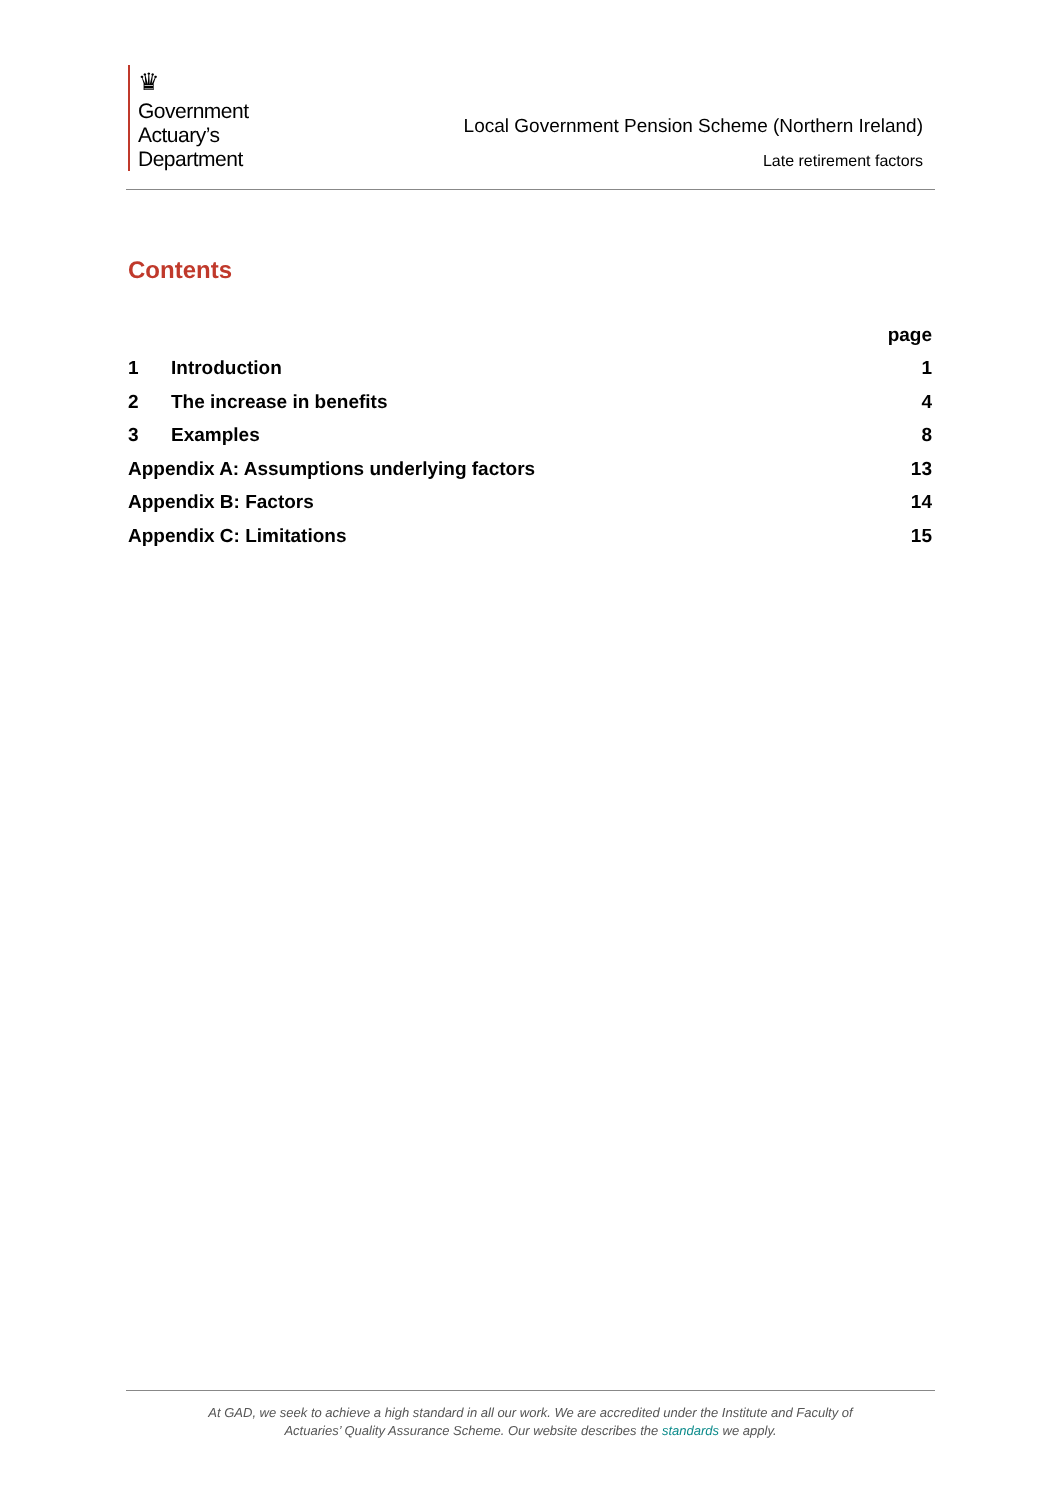♛
Government
Actuary’s
Department
Local Government Pension Scheme (Northern Ireland)
Late retirement factors
Contents
page
1 Introduction 1
2 The increase in benefits 4
3 Examples 8
Appendix A: Assumptions underlying factors 13
Appendix B: Factors 14
Appendix C: Limitations 15
At GAD, we seek to achieve a high standard in all our work. We are accredited under the Institute and Faculty of
Actuaries’ Quality Assurance Scheme. Our website describes the standards we apply.